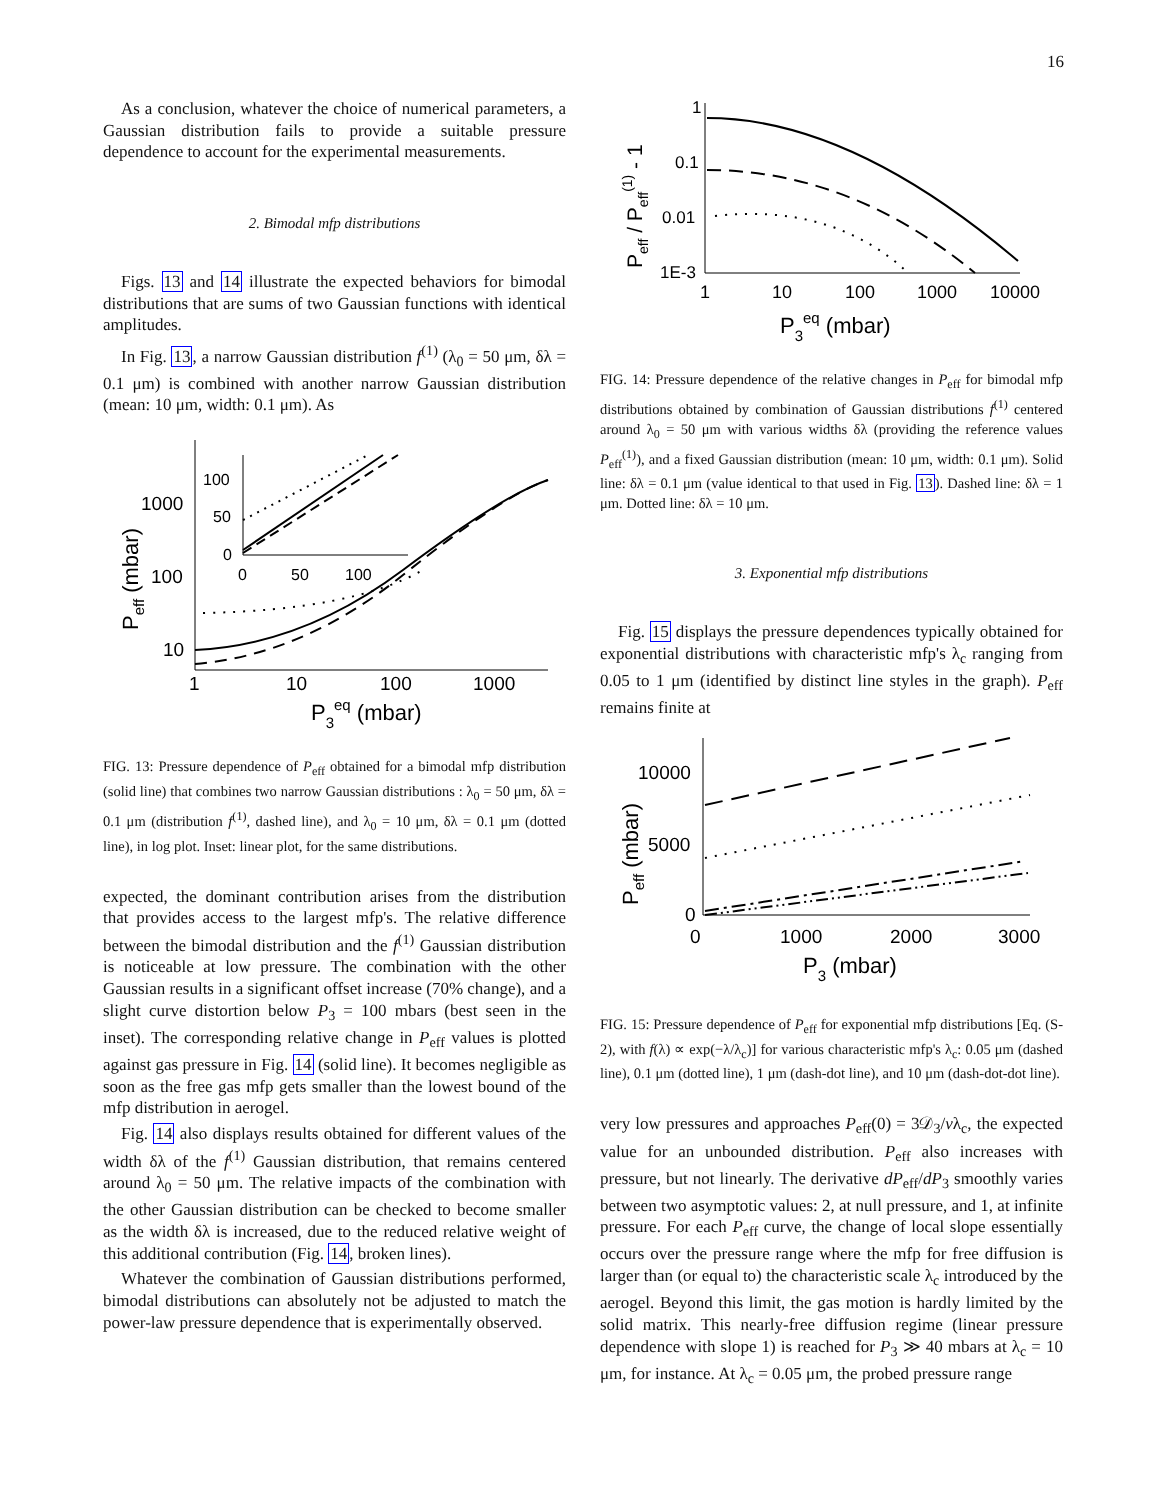16
As a conclusion, whatever the choice of numerical parameters, a Gaussian distribution fails to provide a suitable pressure dependence to account for the experimental measurements.
2. Bimodal mfp distributions
Figs. 13 and 14 illustrate the expected behaviors for bimodal distributions that are sums of two Gaussian functions with identical amplitudes.
In Fig. 13, a narrow Gaussian distribution f<sup>(1)</sup> (λ<sub>0</sub> = 50 μm, δλ = 0.1 μm) is combined with another narrow Gaussian distribution (mean: 10 μm, width: 0.1 μm). As
1000
100
10
1
10
100
1000
P3eq (mbar)
Peff (mbar)
100
50
0
0
50
100
FIG. 13: Pressure dependence of P<sub>eff</sub> obtained for a bimodal mfp distribution (solid line) that combines two narrow Gaussian distributions : λ<sub>0</sub> = 50 μm, δλ = 0.1 μm (distribution f<sup>(1)</sup>, dashed line), and λ<sub>0</sub> = 10 μm, δλ = 0.1 μm (dotted line), in log plot. Inset: linear plot, for the same distributions.
expected, the dominant contribution arises from the distribution that provides access to the largest mfp's. The relative difference between the bimodal distribution and the f<sup>(1)</sup> Gaussian distribution is noticeable at low pressure. The combination with the other Gaussian results in a significant offset increase (70% change), and a slight curve distortion below P<sub>3</sub> = 100 mbars (best seen in the inset). The corresponding relative change in P<sub>eff</sub> values is plotted against gas pressure in Fig. 14 (solid line). It becomes negligible as soon as the free gas mfp gets smaller than the lowest bound of the mfp distribution in aerogel.
Fig. 14 also displays results obtained for different values of the width δλ of the f<sup>(1)</sup> Gaussian distribution, that remains centered around λ<sub>0</sub> = 50 μm. The relative impacts of the combination with the other Gaussian distribution can be checked to become smaller as the width δλ is increased, due to the reduced relative weight of this additional contribution (Fig. 14, broken lines).
Whatever the combination of Gaussian distributions performed, bimodal distributions can absolutely not be adjusted to match the power-law pressure dependence that is experimentally observed.
1
0.1
0.01
1E-3
1
10
100
1000
10000
P3eq (mbar)
Peff / Peff(1) - 1
FIG. 14: Pressure dependence of the relative changes in P<sub>eff</sub> for bimodal mfp distributions obtained by combination of Gaussian distributions f<sup>(1)</sup> centered around λ<sub>0</sub> = 50 μm with various widths δλ (providing the reference values P<sub>eff</sub><sup>(1)</sup>), and a fixed Gaussian distribution (mean: 10 μm, width: 0.1 μm). Solid line: δλ = 0.1 μm (value identical to that used in Fig. 13). Dashed line: δλ = 1 μm. Dotted line: δλ = 10 μm.
3. Exponential mfp distributions
Fig. 15 displays the pressure dependences typically obtained for exponential distributions with characteristic mfp's λ<sub>c</sub> ranging from 0.05 to 1 μm (identified by distinct line styles in the graph). P<sub>eff</sub> remains finite at
10000
5000
0
0
1000
2000
3000
P3 (mbar)
Peff (mbar)
FIG. 15: Pressure dependence of P<sub>eff</sub> for exponential mfp distributions [Eq. (S-2), with f(λ) ∝ exp(−λ/λ<sub>c</sub>)] for various characteristic mfp's λ<sub>c</sub>: 0.05 μm (dashed line), 0.1 μm (dotted line), 1 μm (dash-dot line), and 10 μm (dash-dot-dot line).
very low pressures and approaches P<sub>eff</sub>(0) = 3𝒟<sub>3</sub>/vλ<sub>c</sub>, the expected value for an unbounded distribution. P<sub>eff</sub> also increases with pressure, but not linearly. The derivative dP<sub>eff</sub>/dP<sub>3</sub> smoothly varies between two asymptotic values: 2, at null pressure, and 1, at infinite pressure. For each P<sub>eff</sub> curve, the change of local slope essentially occurs over the pressure range where the mfp for free diffusion is larger than (or equal to) the characteristic scale λ<sub>c</sub> introduced by the aerogel. Beyond this limit, the gas motion is hardly limited by the solid matrix. This nearly-free diffusion regime (linear pressure dependence with slope 1) is reached for P<sub>3</sub> ≫ 40 mbars at λ<sub>c</sub> = 10 μm, for instance. At λ<sub>c</sub> = 0.05 μm, the probed pressure range